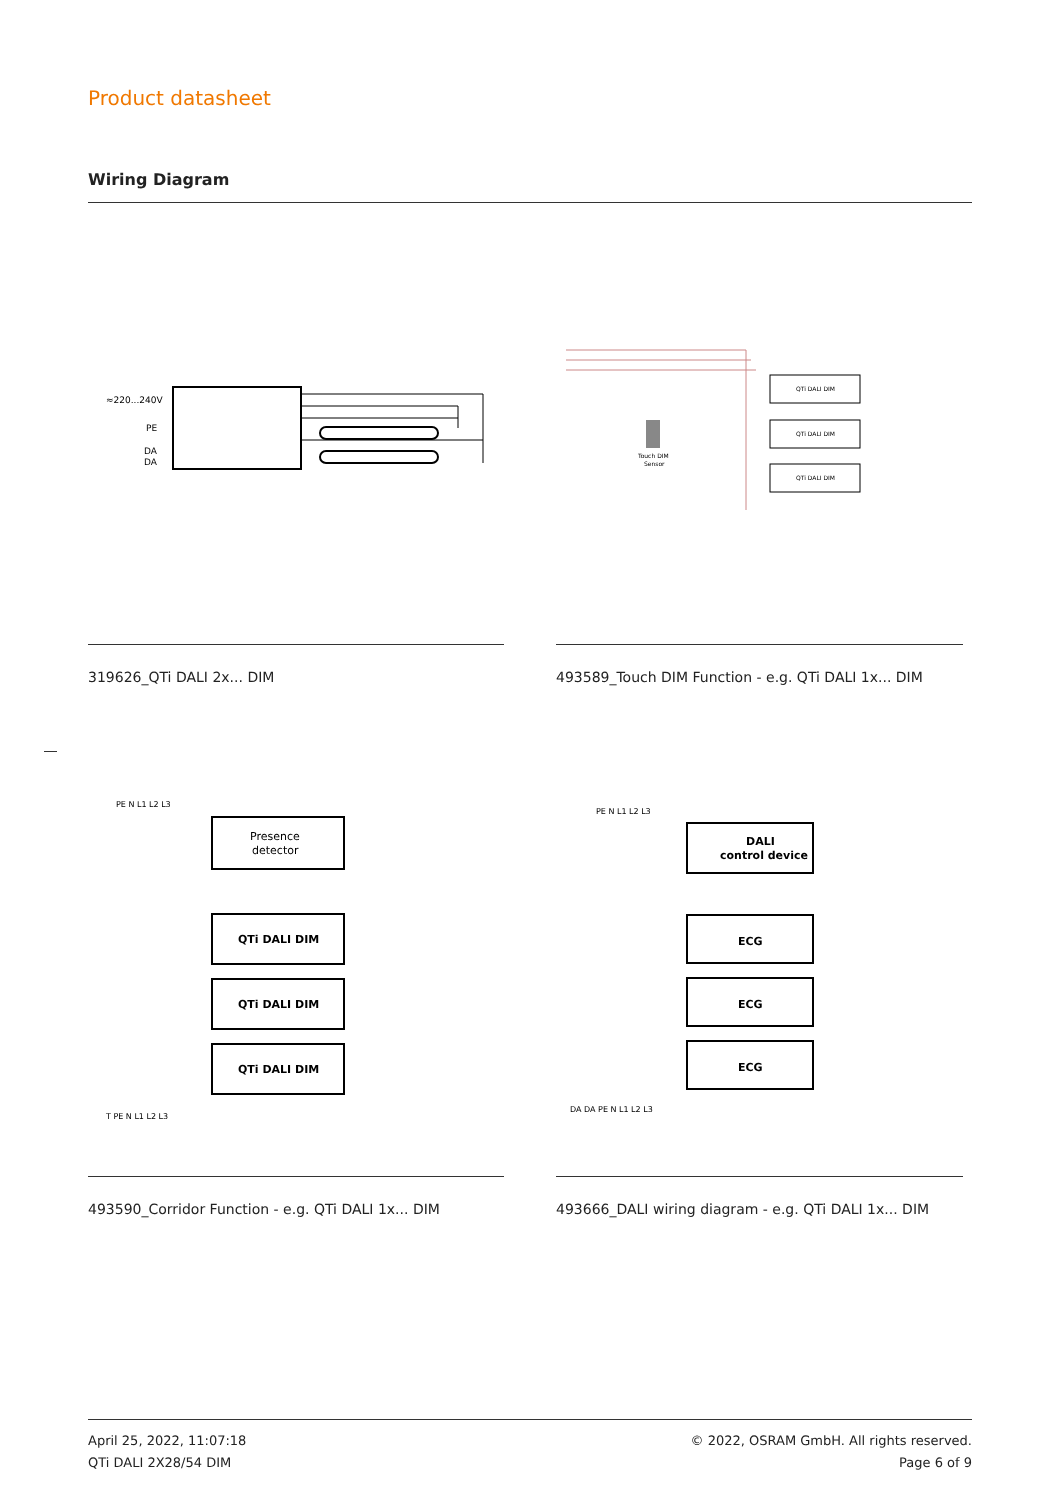Product datasheet
Wiring Diagram
≈220...240V
PE
DA
DA
QTi DALI DIM
QTi DALI DIM
QTi DALI DIM
Touch DIM
Sensor
319626_QTi DALI 2x... DIM
493589_Touch DIM Function - e.g. QTi DALI 1x... DIM
PE N L1 L2 L3
Presence
detector
QTi DALI DIM
QTi DALI DIM
QTi DALI DIM
T PE N L1 L2 L3
PE N L1 L2 L3
DALI
control device
ECG
ECG
ECG
DA DA PE N L1 L2 L3
493590_Corridor Function - e.g. QTi DALI 1x... DIM
493666_DALI wiring diagram - e.g. QTi DALI 1x... DIM
April 25, 2022, 11:07:18
QTi DALI 2X28/54 DIM
© 2022, OSRAM GmbH. All rights reserved.
Page 6 of 9